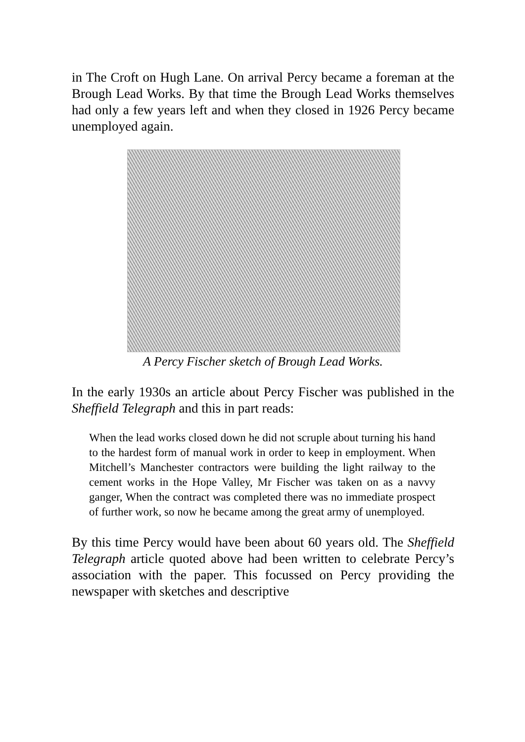in The Croft on Hugh Lane. On arrival Percy became a foreman at the Brough Lead Works. By that time the Brough Lead Works themselves had only a few years left and when they closed in 1926 Percy became unemployed again.
A Percy Fischer sketch of Brough Lead Works.
In the early 1930s an article about Percy Fischer was published in the Sheffield Telegraph and this in part reads:
When the lead works closed down he did not scruple about turning his hand to the hardest form of manual work in order to keep in employment. When Mitchell’s Manchester contractors were building the light railway to the cement works in the Hope Valley, Mr Fischer was taken on as a navvy ganger, When the contract was completed there was no immediate prospect of further work, so now he became among the great army of unemployed.
By this time Percy would have been about 60 years old. The Sheffield Telegraph article quoted above had been written to celebrate Percy’s association with the paper. This focussed on Percy providing the newspaper with sketches and descriptive